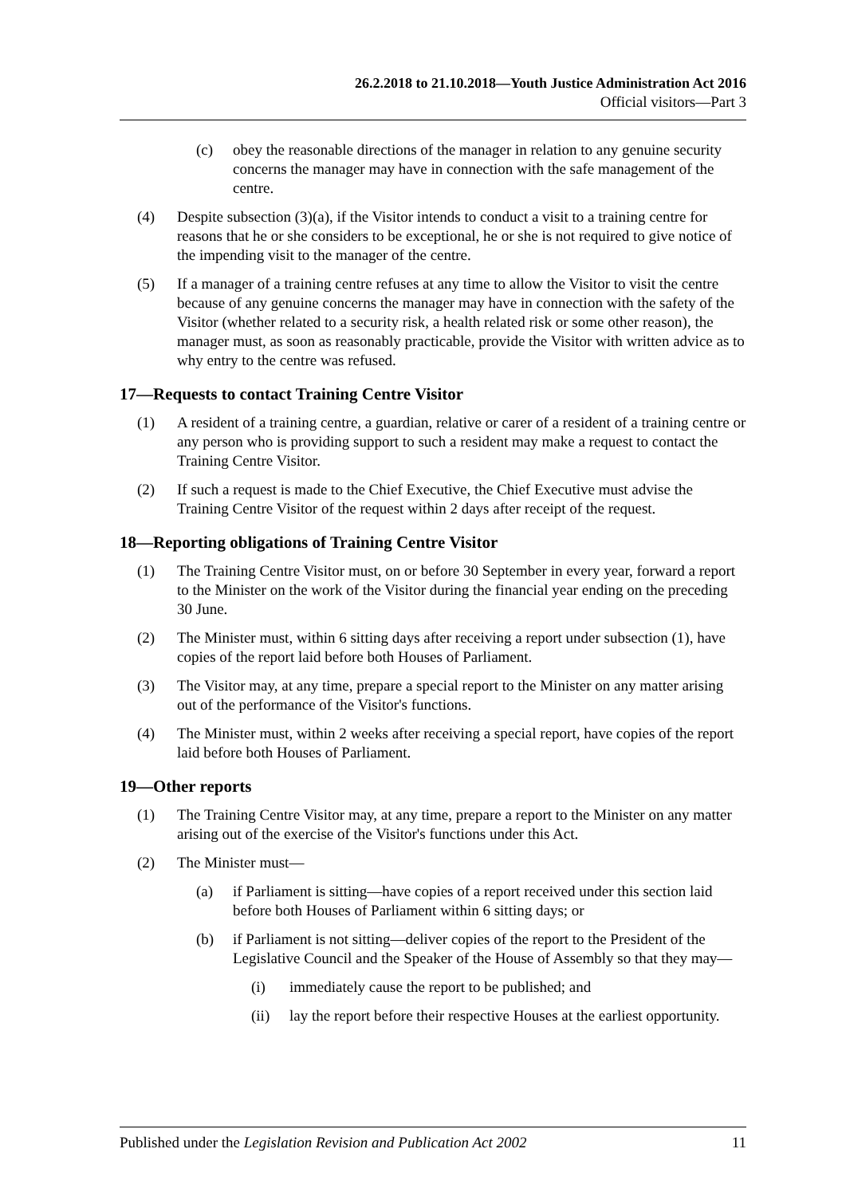26.2.2018 to 21.10.2018—Youth Justice Administration Act 2016
Official visitors—Part 3
(c) obey the reasonable directions of the manager in relation to any genuine security concerns the manager may have in connection with the safe management of the centre.
(4) Despite subsection (3)(a), if the Visitor intends to conduct a visit to a training centre for reasons that he or she considers to be exceptional, he or she is not required to give notice of the impending visit to the manager of the centre.
(5) If a manager of a training centre refuses at any time to allow the Visitor to visit the centre because of any genuine concerns the manager may have in connection with the safety of the Visitor (whether related to a security risk, a health related risk or some other reason), the manager must, as soon as reasonably practicable, provide the Visitor with written advice as to why entry to the centre was refused.
17—Requests to contact Training Centre Visitor
(1) A resident of a training centre, a guardian, relative or carer of a resident of a training centre or any person who is providing support to such a resident may make a request to contact the Training Centre Visitor.
(2) If such a request is made to the Chief Executive, the Chief Executive must advise the Training Centre Visitor of the request within 2 days after receipt of the request.
18—Reporting obligations of Training Centre Visitor
(1) The Training Centre Visitor must, on or before 30 September in every year, forward a report to the Minister on the work of the Visitor during the financial year ending on the preceding 30 June.
(2) The Minister must, within 6 sitting days after receiving a report under subsection (1), have copies of the report laid before both Houses of Parliament.
(3) The Visitor may, at any time, prepare a special report to the Minister on any matter arising out of the performance of the Visitor's functions.
(4) The Minister must, within 2 weeks after receiving a special report, have copies of the report laid before both Houses of Parliament.
19—Other reports
(1) The Training Centre Visitor may, at any time, prepare a report to the Minister on any matter arising out of the exercise of the Visitor's functions under this Act.
(2) The Minister must—
(a) if Parliament is sitting—have copies of a report received under this section laid before both Houses of Parliament within 6 sitting days; or
(b) if Parliament is not sitting—deliver copies of the report to the President of the Legislative Council and the Speaker of the House of Assembly so that they may—
(i) immediately cause the report to be published; and
(ii) lay the report before their respective Houses at the earliest opportunity.
Published under the Legislation Revision and Publication Act 2002 11